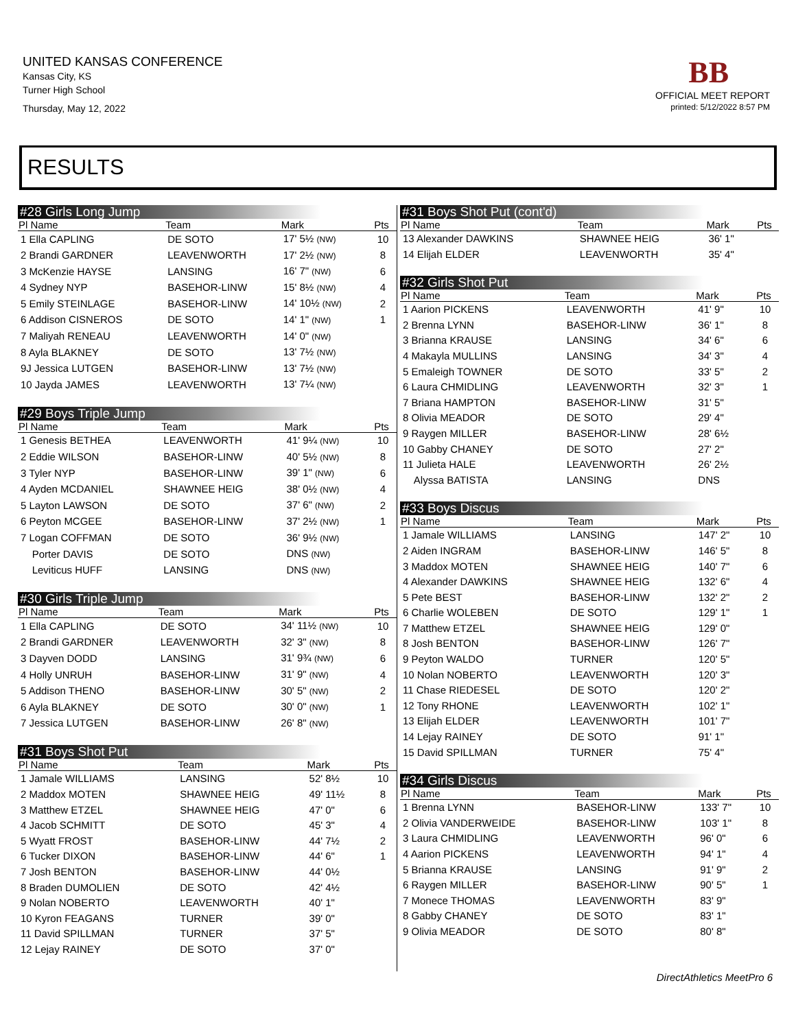UNITED KANSAS CONFERENCE
Kansas City, KS
Turner High School
Thursday, May 12, 2022
BB
OFFICIAL MEET REPORT
printed: 5/12/2022 8:57 PM
RESULTS
#28 Girls Long Jump
| Pl Name | Team | Mark | Pts |
| --- | --- | --- | --- |
| 1 Ella CAPLING | DE SOTO | 17' 5½ (NW) | 10 |
| 2 Brandi GARDNER | LEAVENWORTH | 17' 2½ (NW) | 8 |
| 3 McKenzie HAYSE | LANSING | 16' 7" (NW) | 6 |
| 4 Sydney NYP | BASEHOR-LINW | 15' 8½ (NW) | 4 |
| 5 Emily STEINLAGE | BASEHOR-LINW | 14' 10½ (NW) | 2 |
| 6 Addison CISNEROS | DE SOTO | 14' 1" (NW) | 1 |
| 7 Maliyah RENEAU | LEAVENWORTH | 14' 0" (NW) | |
| 8 Ayla BLAKNEY | DE SOTO | 13' 7½ (NW) | |
| 9J Jessica LUTGEN | BASEHOR-LINW | 13' 7½ (NW) | |
| 10 Jayda JAMES | LEAVENWORTH | 13' 7¼ (NW) | |
#29 Boys Triple Jump
| Pl Name | Team | Mark | Pts |
| --- | --- | --- | --- |
| 1 Genesis BETHEA | LEAVENWORTH | 41' 9¼ (NW) | 10 |
| 2 Eddie WILSON | BASEHOR-LINW | 40' 5½ (NW) | 8 |
| 3 Tyler NYP | BASEHOR-LINW | 39' 1" (NW) | 6 |
| 4 Ayden MCDANIEL | SHAWNEE HEIG | 38' 0½ (NW) | 4 |
| 5 Layton LAWSON | DE SOTO | 37' 6" (NW) | 2 |
| 6 Peyton MCGEE | BASEHOR-LINW | 37' 2½ (NW) | 1 |
| 7 Logan COFFMAN | DE SOTO | 36' 9½ (NW) | |
| Porter DAVIS | DE SOTO | DNS (NW) | |
| Leviticus HUFF | LANSING | DNS (NW) | |
#30 Girls Triple Jump
| Pl Name | Team | Mark | Pts |
| --- | --- | --- | --- |
| 1 Ella CAPLING | DE SOTO | 34' 11½ (NW) | 10 |
| 2 Brandi GARDNER | LEAVENWORTH | 32' 3" (NW) | 8 |
| 3 Dayven DODD | LANSING | 31' 9¾ (NW) | 6 |
| 4 Holly UNRUH | BASEHOR-LINW | 31' 9" (NW) | 4 |
| 5 Addison THENO | BASEHOR-LINW | 30' 5" (NW) | 2 |
| 6 Ayla BLAKNEY | DE SOTO | 30' 0" (NW) | 1 |
| 7 Jessica LUTGEN | BASEHOR-LINW | 26' 8" (NW) | |
#31 Boys Shot Put
| Pl Name | Team | Mark | Pts |
| --- | --- | --- | --- |
| 1 Jamale WILLIAMS | LANSING | 52' 8½ | 10 |
| 2 Maddox MOTEN | SHAWNEE HEIG | 49' 11½ | 8 |
| 3 Matthew ETZEL | SHAWNEE HEIG | 47' 0" | 6 |
| 4 Jacob SCHMITT | DE SOTO | 45' 3" | 4 |
| 5 Wyatt FROST | BASEHOR-LINW | 44' 7½ | 2 |
| 6 Tucker DIXON | BASEHOR-LINW | 44' 6" | 1 |
| 7 Josh BENTON | BASEHOR-LINW | 44' 0½ | |
| 8 Braden DUMOLIEN | DE SOTO | 42' 4½ | |
| 9 Nolan NOBERTO | LEAVENWORTH | 40' 1" | |
| 10 Kyron FEAGANS | TURNER | 39' 0" | |
| 11 David SPILLMAN | TURNER | 37' 5" | |
| 12 Lejay RAINEY | DE SOTO | 37' 0" | |
#31 Boys Shot Put (cont'd)
| Pl Name | Team | Mark | Pts |
| --- | --- | --- | --- |
| 13 Alexander DAWKINS | SHAWNEE HEIG | 36' 1" | |
| 14 Elijah ELDER | LEAVENWORTH | 35' 4" | |
#32 Girls Shot Put
| Pl Name | Team | Mark | Pts |
| --- | --- | --- | --- |
| 1 Aarion PICKENS | LEAVENWORTH | 41' 9" | 10 |
| 2 Brenna LYNN | BASEHOR-LINW | 36' 1" | 8 |
| 3 Brianna KRAUSE | LANSING | 34' 6" | 6 |
| 4 Makayla MULLINS | LANSING | 34' 3" | 4 |
| 5 Emaleigh TOWNER | DE SOTO | 33' 5" | 2 |
| 6 Laura CHMIDLING | LEAVENWORTH | 32' 3" | 1 |
| 7 Briana HAMPTON | BASEHOR-LINW | 31' 5" | |
| 8 Olivia MEADOR | DE SOTO | 29' 4" | |
| 9 Raygen MILLER | BASEHOR-LINW | 28' 6½ | |
| 10 Gabby CHANEY | DE SOTO | 27' 2" | |
| 11 Julieta HALE | LEAVENWORTH | 26' 2½ | |
| Alyssa BATISTA | LANSING | DNS | |
#33 Boys Discus
| Pl Name | Team | Mark | Pts |
| --- | --- | --- | --- |
| 1 Jamale WILLIAMS | LANSING | 147' 2" | 10 |
| 2 Aiden INGRAM | BASEHOR-LINW | 146' 5" | 8 |
| 3 Maddox MOTEN | SHAWNEE HEIG | 140' 7" | 6 |
| 4 Alexander DAWKINS | SHAWNEE HEIG | 132' 6" | 4 |
| 5 Pete BEST | BASEHOR-LINW | 132' 2" | 2 |
| 6 Charlie WOLEBEN | DE SOTO | 129' 1" | 1 |
| 7 Matthew ETZEL | SHAWNEE HEIG | 129' 0" | |
| 8 Josh BENTON | BASEHOR-LINW | 126' 7" | |
| 9 Peyton WALDO | TURNER | 120' 5" | |
| 10 Nolan NOBERTO | LEAVENWORTH | 120' 3" | |
| 11 Chase RIEDESEL | DE SOTO | 120' 2" | |
| 12 Tony RHONE | LEAVENWORTH | 102' 1" | |
| 13 Elijah ELDER | LEAVENWORTH | 101' 7" | |
| 14 Lejay RAINEY | DE SOTO | 91' 1" | |
| 15 David SPILLMAN | TURNER | 75' 4" | |
#34 Girls Discus
| Pl Name | Team | Mark | Pts |
| --- | --- | --- | --- |
| 1 Brenna LYNN | BASEHOR-LINW | 133' 7" | 10 |
| 2 Olivia VANDERWEIDE | BASEHOR-LINW | 103' 1" | 8 |
| 3 Laura CHMIDLING | LEAVENWORTH | 96' 0" | 6 |
| 4 Aarion PICKENS | LEAVENWORTH | 94' 1" | 4 |
| 5 Brianna KRAUSE | LANSING | 91' 9" | 2 |
| 6 Raygen MILLER | BASEHOR-LINW | 90' 5" | 1 |
| 7 Monece THOMAS | LEAVENWORTH | 83' 9" | |
| 8 Gabby CHANEY | DE SOTO | 83' 1" | |
| 9 Olivia MEADOR | DE SOTO | 80' 8" | |
DirectAthletics MeetPro 6